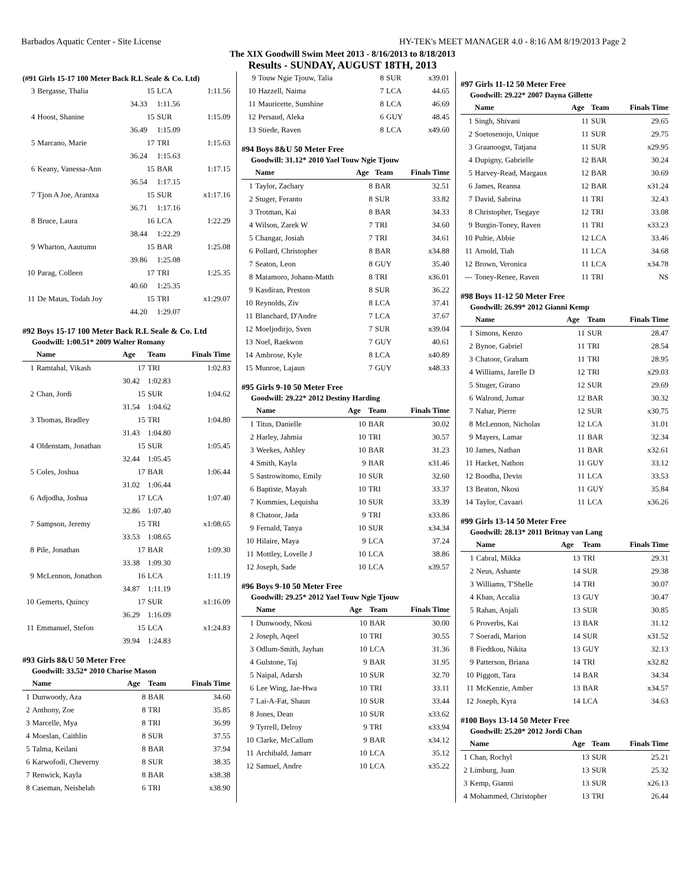Barbados Aquatic Center - Site License HY-TEK's MEET MANAGER 4.0 - 8:16 AM 8/19/2013 Page 2
The XIX Goodwill Swim Meet 2013 - 8/16/2013 to 8/18/2013
Results - SUNDAY, AUGUST 18TH, 2013
(#91 Girls 15-17 100 Meter Back R.L Seale & Co. Ltd)
| 3 | Bergasse, Thalia | 15 | LCA | 1:11.56 |
| | | 34.33 | 1:11.56 | |
| 4 | Hoost, Shanine | 15 | SUR | 1:15.09 |
| | | 36.49 | 1:15.09 | |
| 5 | Marcano, Marie | 17 | TRI | 1:15.63 |
| | | 36.24 | 1:15.63 | |
| 6 | Keany, Vanessa-Ann | 15 | BAR | 1:17.15 |
| | | 36.54 | 1:17.15 | |
| 7 | Tjon A Joe, Arantxa | 15 | SUR | x1:17.16 |
| | | 36.71 | 1:17.16 | |
| 8 | Bruce, Laura | 16 | LCA | 1:22.29 |
| | | 38.44 | 1:22.29 | |
| 9 | Wharton, Aautumn | 15 | BAR | 1:25.08 |
| | | 39.86 | 1:25.08 | |
| 10 | Parag, Colleen | 17 | TRI | 1:25.35 |
| | | 40.60 | 1:25.35 | |
| 11 | De Matas, Todah Joy | 15 | TRI | x1:29.07 |
| | | 44.20 | 1:29.07 | |
#92 Boys 15-17 100 Meter Back R.L Seale & Co. Ltd
Goodwill: 1:00.51* 2009 Walter Romany
| | Name | Age | Team | Finals Time |
| --- | --- | --- | --- | --- |
| 1 | Ramtahal, Vikash | 17 | TRI | 1:02.83 |
| | | 30.42 | 1:02.83 | |
| 2 | Chan, Jordi | 15 | SUR | 1:04.62 |
| | | 31.54 | 1:04.62 | |
| 3 | Thomas, Bradley | 15 | TRI | 1:04.80 |
| | | 31.43 | 1:04.80 | |
| 4 | Oldenstam, Jonathan | 15 | SUR | 1:05.45 |
| | | 32.44 | 1:05.45 | |
| 5 | Coles, Joshua | 17 | BAR | 1:06.44 |
| | | 31.02 | 1:06.44 | |
| 6 | Adjodha, Joshua | 17 | LCA | 1:07.40 |
| | | 32.86 | 1:07.40 | |
| 7 | Sampson, Jeremy | 15 | TRI | x1:08.65 |
| | | 33.53 | 1:08.65 | |
| 8 | Pile, Jonathan | 17 | BAR | 1:09.30 |
| | | 33.38 | 1:09.30 | |
| 9 | McLennon, Jonathon | 16 | LCA | 1:11.19 |
| | | 34.87 | 1:11.19 | |
| 10 | Gemerts, Quincy | 17 | SUR | x1:16.09 |
| | | 36.29 | 1:16.09 | |
| 11 | Emmanuel, Stefon | 15 | LCA | x1:24.83 |
| | | 39.94 | 1:24.83 | |
#93 Girls 8&U 50 Meter Free
Goodwill: 33.52* 2010 Charise Mason
| | Name | Age | Team | Finals Time |
| --- | --- | --- | --- | --- |
| 1 | Dunwoody, Aza | 8 | BAR | 34.60 |
| 2 | Anthony, Zoe | 8 | TRI | 35.85 |
| 3 | Marcelle, Mya | 8 | TRI | 36.99 |
| 4 | Moeslan, Caithlin | 8 | SUR | 37.55 |
| 5 | Talma, Keilani | 8 | BAR | 37.94 |
| 6 | Karwofodi, Cheverny | 8 | SUR | 38.35 |
| 7 | Renwick, Kayla | 8 | BAR | x38.38 |
| 8 | Caseman, Neishelah | 6 | TRI | x38.90 |
| 9 | Touw Ngie Tjouw, Talia | 8 | SUR | x39.01 |
| 10 | Hazzell, Naima | 7 | LCA | 44.65 |
| 11 | Mauricette, Sunshine | 8 | LCA | 46.69 |
| 12 | Persaud, Aleka | 6 | GUY | 48.45 |
| 13 | Stiede, Raven | 8 | LCA | x49.60 |
#94 Boys 8&U 50 Meter Free
Goodwill: 31.12* 2010 Yael Touw Ngie Tjouw
| | Name | Age | Team | Finals Time |
| --- | --- | --- | --- | --- |
| 1 | Taylor, Zachary | 8 | BAR | 32.51 |
| 2 | Stuger, Feranto | 8 | SUR | 33.82 |
| 3 | Trotman, Kai | 8 | BAR | 34.33 |
| 4 | Wilson, Zarek W | 7 | TRI | 34.60 |
| 5 | Changar, Josiah | 7 | TRI | 34.61 |
| 6 | Pollard, Christopher | 8 | BAR | x34.88 |
| 7 | Seaton, Leon | 8 | GUY | 35.40 |
| 8 | Matamoro, Johann-Matth | 8 | TRI | x36.01 |
| 9 | Kasdiran, Preston | 8 | SUR | 36.22 |
| 10 | Reynolds, Ziv | 8 | LCA | 37.41 |
| 11 | Blanchard, D'Andre | 7 | LCA | 37.67 |
| 12 | Moeljodirjo, Sven | 7 | SUR | x39.04 |
| 13 | Noel, Raekwon | 7 | GUY | 40.61 |
| 14 | Ambrose, Kyle | 8 | LCA | x40.89 |
| 15 | Munroe, Lajaun | 7 | GUY | x48.33 |
#95 Girls 9-10 50 Meter Free
Goodwill: 29.22* 2012 Destiny Harding
| | Name | Age | Team | Finals Time |
| --- | --- | --- | --- | --- |
| 1 | Titus, Danielle | 10 | BAR | 30.02 |
| 2 | Harley, Jahmia | 10 | TRI | 30.57 |
| 3 | Weekes, Ashley | 10 | BAR | 31.23 |
| 4 | Smith, Kayla | 9 | BAR | x31.46 |
| 5 | Sastrowitomo, Emily | 10 | SUR | 32.60 |
| 6 | Baptiste, Mayah | 10 | TRI | 33.37 |
| 7 | Kommies, Lequisha | 10 | SUR | 33.39 |
| 8 | Chatoor, Jada | 9 | TRI | x33.86 |
| 9 | Fernald, Tanya | 10 | SUR | x34.34 |
| 10 | Hilaire, Maya | 9 | LCA | 37.24 |
| 11 | Mottley, Lovelle J | 10 | LCA | 38.86 |
| 12 | Joseph, Sade | 10 | LCA | x39.57 |
#96 Boys 9-10 50 Meter Free
Goodwill: 29.25* 2012 Yael Touw Ngie Tjouw
| | Name | Age | Team | Finals Time |
| --- | --- | --- | --- | --- |
| 1 | Dunwoody, Nkosi | 10 | BAR | 30.00 |
| 2 | Joseph, Aqeel | 10 | TRI | 30.55 |
| 3 | Odlum-Smith, Jayhan | 10 | LCA | 31.36 |
| 4 | Gulstone, Taj | 9 | BAR | 31.95 |
| 5 | Naipal, Adarsh | 10 | SUR | 32.70 |
| 6 | Lee Wing, Jae-Hwa | 10 | TRI | 33.11 |
| 7 | Lai-A-Fat, Shaun | 10 | SUR | 33.44 |
| 8 | Jones, Dean | 10 | SUR | x33.62 |
| 9 | Tyrrell, Delroy | 9 | TRI | x33.94 |
| 10 | Clarke, McCallum | 9 | BAR | x34.12 |
| 11 | Archibald, Jamarr | 10 | LCA | 35.12 |
| 12 | Samuel, Andre | 10 | LCA | x35.22 |
#97 Girls 11-12 50 Meter Free
Goodwill: 29.22* 2007 Dayna Gillette
| | Name | Age | Team | Finals Time |
| --- | --- | --- | --- | --- |
| 1 | Singh, Shivani | 11 | SUR | 29.65 |
| 2 | Soetosenojo, Unique | 11 | SUR | 29.75 |
| 3 | Graanoogst, Tatjana | 11 | SUR | x29.95 |
| 4 | Dupigny, Gabrielle | 12 | BAR | 30.24 |
| 5 | Harvey-Read, Margaux | 12 | BAR | 30.69 |
| 6 | James, Reanna | 12 | BAR | x31.24 |
| 7 | David, Sabrina | 11 | TRI | 32.43 |
| 8 | Christopher, Tsegaye | 12 | TRI | 33.08 |
| 9 | Burgin-Toney, Raven | 11 | TRI | x33.23 |
| 10 | Pultie, Abbie | 12 | LCA | 33.46 |
| 11 | Arnold, Tiah | 11 | LCA | 34.68 |
| 12 | Brown, Veronica | 11 | LCA | x34.78 |
| --- | Toney-Renee, Raven | 11 | TRI | NS |
#98 Boys 11-12 50 Meter Free
Goodwill: 26.99* 2012 Gianni Kemp
| | Name | Age | Team | Finals Time |
| --- | --- | --- | --- | --- |
| 1 | Simons, Kenzo | 11 | SUR | 28.47 |
| 2 | Bynoe, Gabriel | 11 | TRI | 28.54 |
| 3 | Chatoor, Graham | 11 | TRI | 28.95 |
| 4 | Williams, Jarelle D | 12 | TRI | x29.03 |
| 5 | Stuger, Girano | 12 | SUR | 29.69 |
| 6 | Walrond, Jumar | 12 | BAR | 30.32 |
| 7 | Nahar, Pierre | 12 | SUR | x30.75 |
| 8 | McLennon, Nicholas | 12 | LCA | 31.01 |
| 9 | Mayers, Lamar | 11 | BAR | 32.34 |
| 10 | James, Nathan | 11 | BAR | x32.61 |
| 11 | Hacket, Nathon | 11 | GUY | 33.12 |
| 12 | Boodha, Devin | 11 | LCA | 33.53 |
| 13 | Beaton, Nkosi | 11 | GUY | 35.84 |
| 14 | Taylor, Cavaari | 11 | LCA | x36.26 |
#99 Girls 13-14 50 Meter Free
Goodwill: 28.13* 2011 Britnay van Lang
| | Name | Age | Team | Finals Time |
| --- | --- | --- | --- | --- |
| 1 | Cabral, Mikka | 13 | TRI | 29.31 |
| 2 | Neus, Ashante | 14 | SUR | 29.38 |
| 3 | Williams, T'Shelle | 14 | TRI | 30.07 |
| 4 | Khan, Accalia | 13 | GUY | 30.47 |
| 5 | Rahan, Anjali | 13 | SUR | 30.85 |
| 6 | Proverbs, Kai | 13 | BAR | 31.12 |
| 7 | Soeradi, Marion | 14 | SUR | x31.52 |
| 8 | Fiedtkou, Nikita | 13 | GUY | 32.13 |
| 9 | Patterson, Briana | 14 | TRI | x32.82 |
| 10 | Piggott, Tara | 14 | BAR | 34.34 |
| 11 | McKenzie, Amber | 13 | BAR | x34.57 |
| 12 | Joseph, Kyra | 14 | LCA | 34.63 |
#100 Boys 13-14 50 Meter Free
Goodwill: 25.20* 2012 Jordi Chan
| | Name | Age | Team | Finals Time |
| --- | --- | --- | --- | --- |
| 1 | Chan, Rochyl | 13 | SUR | 25.21 |
| 2 | Limburg, Juan | 13 | SUR | 25.32 |
| 3 | Kemp, Gianni | 13 | SUR | x26.13 |
| 4 | Mohammed, Christopher | 13 | TRI | 26.44 |